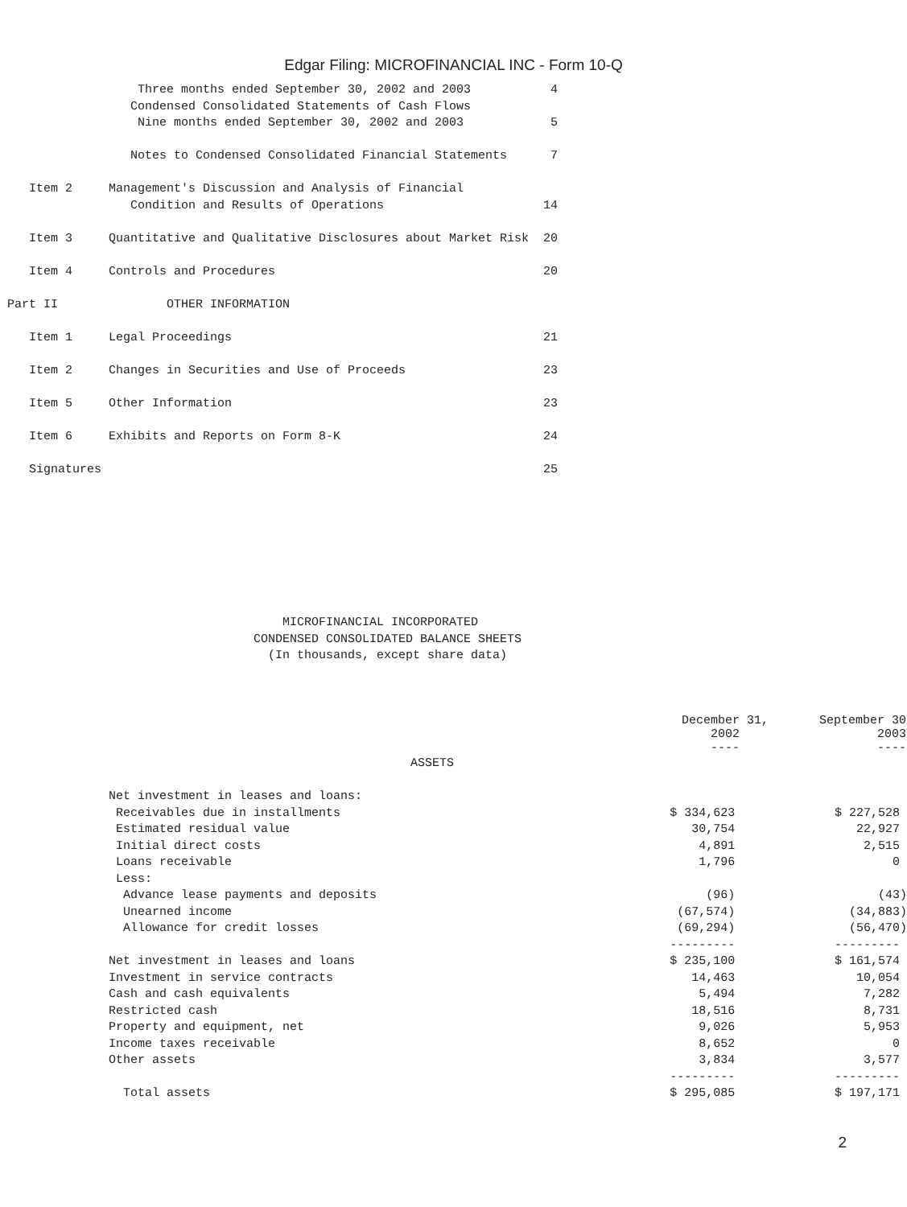Edgar Filing: MICROFINANCIAL INC - Form 10-Q
                   Three months ended September 30, 2002 and 2003           4
                  Condensed Consolidated Statements of Cash Flows
                   Nine months ended September 30, 2002 and 2003            5

                  Notes to Condensed Consolidated Financial Statements      7

    Item 2     Management's Discussion and Analysis of Financial
                  Condition and Results of Operations                      14

    Item 3     Quantitative and Qualitative Disclosures about Market Risk  20

    Item 4     Controls and Procedures                                     20

 Part II               OTHER INFORMATION

    Item 1     Legal Proceedings                                           21

    Item 2     Changes in Securities and Use of Proceeds                   23

    Item 5     Other Information                                           23

    Item 6     Exhibits and Reports on Form 8-K                            24

    Signatures                                                             25
                                       MICROFINANCIAL INCORPORATED
                                   CONDENSED CONSOLIDATED BALANCE SHEETS
                                     (In thousands, except share data)
| | December 31, 2002 ---- | September 30 2003 ---- |
| --- | --- | --- |
| ASSETS | | |
| Net investment in leases and loans: | | |
| Receivables due in installments | $ 334,623 | $ 227,528 |
| Estimated residual value | 30,754 | 22,927 |
| Initial direct costs | 4,891 | 2,515 |
| Loans receivable | 1,796 | 0 |
| Less: | | |
| Advance lease payments and deposits | (96) | (43) |
| Unearned income | (67,574) | (34,883) |
| Allowance for credit losses | (69,294) | (56,470) |
| | --------- | --------- |
| Net investment in leases and loans | $ 235,100 | $ 161,574 |
| Investment in service contracts | 14,463 | 10,054 |
| Cash and cash equivalents | 5,494 | 7,282 |
| Restricted cash | 18,516 | 8,731 |
| Property and equipment, net | 9,026 | 5,953 |
| Income taxes receivable | 8,652 | 0 |
| Other assets | 3,834 | 3,577 |
| | --------- | --------- |
| Total assets | $ 295,085 | $ 197,171 |
2